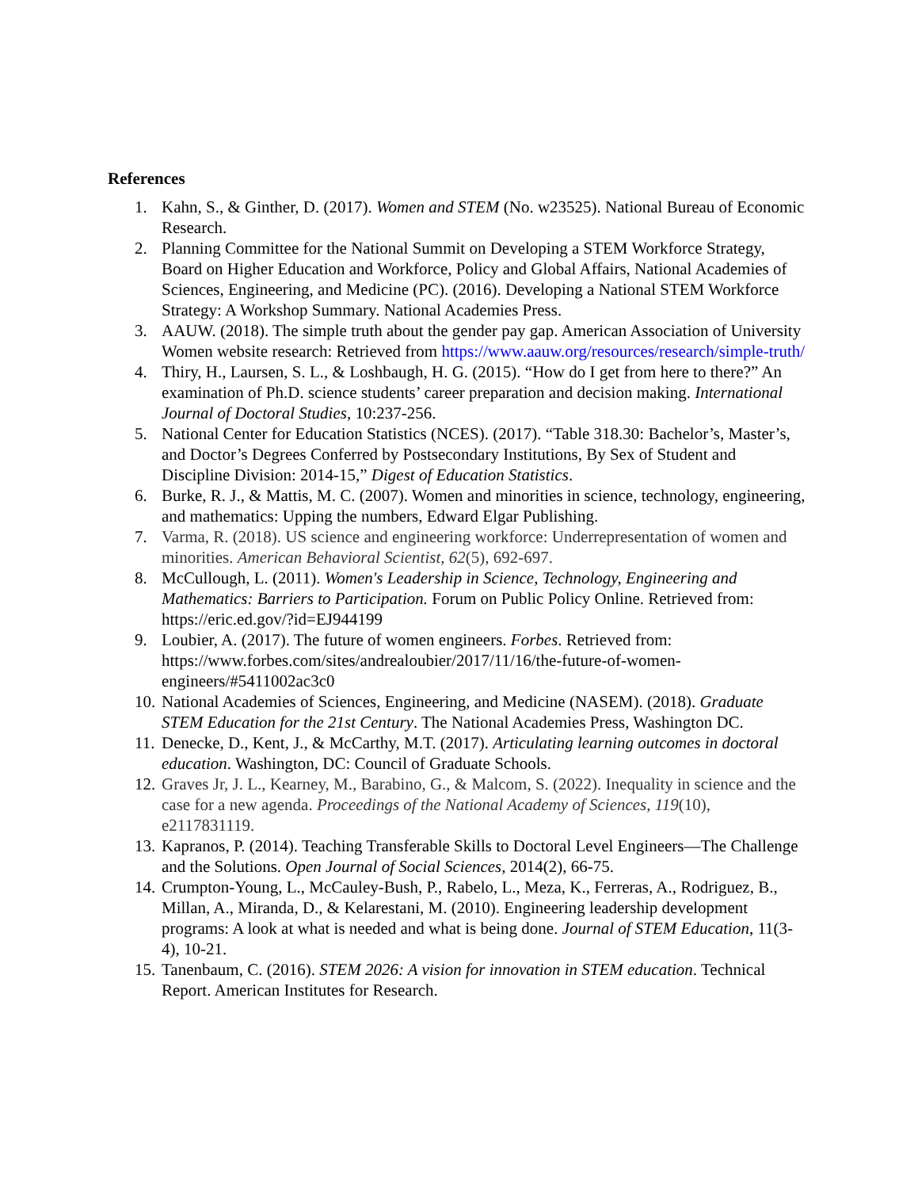References
1. Kahn, S., & Ginther, D. (2017). Women and STEM (No. w23525). National Bureau of Economic Research.
2. Planning Committee for the National Summit on Developing a STEM Workforce Strategy, Board on Higher Education and Workforce, Policy and Global Affairs, National Academies of Sciences, Engineering, and Medicine (PC). (2016). Developing a National STEM Workforce Strategy: A Workshop Summary. National Academies Press.
3. AAUW. (2018). The simple truth about the gender pay gap. American Association of University Women website research: Retrieved from https://www.aauw.org/resources/research/simple-truth/
4. Thiry, H., Laursen, S. L., & Loshbaugh, H. G. (2015). “How do I get from here to there?” An examination of Ph.D. science students’ career preparation and decision making. International Journal of Doctoral Studies, 10:237-256.
5. National Center for Education Statistics (NCES). (2017). “Table 318.30: Bachelor’s, Master’s, and Doctor’s Degrees Conferred by Postsecondary Institutions, By Sex of Student and Discipline Division: 2014-15,” Digest of Education Statistics.
6. Burke, R. J., & Mattis, M. C. (2007). Women and minorities in science, technology, engineering, and mathematics: Upping the numbers, Edward Elgar Publishing.
7. Varma, R. (2018). US science and engineering workforce: Underrepresentation of women and minorities. American Behavioral Scientist, 62(5), 692-697.
8. McCullough, L. (2011). Women's Leadership in Science, Technology, Engineering and Mathematics: Barriers to Participation. Forum on Public Policy Online. Retrieved from: https://eric.ed.gov/?id=EJ944199
9. Loubier, A. (2017). The future of women engineers. Forbes. Retrieved from: https://www.forbes.com/sites/andrealoubier/2017/11/16/the-future-of-women-engineers/#5411002ac3c0
10. National Academies of Sciences, Engineering, and Medicine (NASEM). (2018). Graduate STEM Education for the 21st Century. The National Academies Press, Washington DC.
11. Denecke, D., Kent, J., & McCarthy, M.T. (2017). Articulating learning outcomes in doctoral education. Washington, DC: Council of Graduate Schools.
12. Graves Jr, J. L., Kearney, M., Barabino, G., & Malcom, S. (2022). Inequality in science and the case for a new agenda. Proceedings of the National Academy of Sciences, 119(10), e2117831119.
13. Kapranos, P. (2014). Teaching Transferable Skills to Doctoral Level Engineers—The Challenge and the Solutions. Open Journal of Social Sciences, 2014(2), 66-75.
14. Crumpton-Young, L., McCauley-Bush, P., Rabelo, L., Meza, K., Ferreras, A., Rodriguez, B., Millan, A., Miranda, D., & Kelarestani, M. (2010). Engineering leadership development programs: A look at what is needed and what is being done. Journal of STEM Education, 11(3-4), 10-21.
15. Tanenbaum, C. (2016). STEM 2026: A vision for innovation in STEM education. Technical Report. American Institutes for Research.